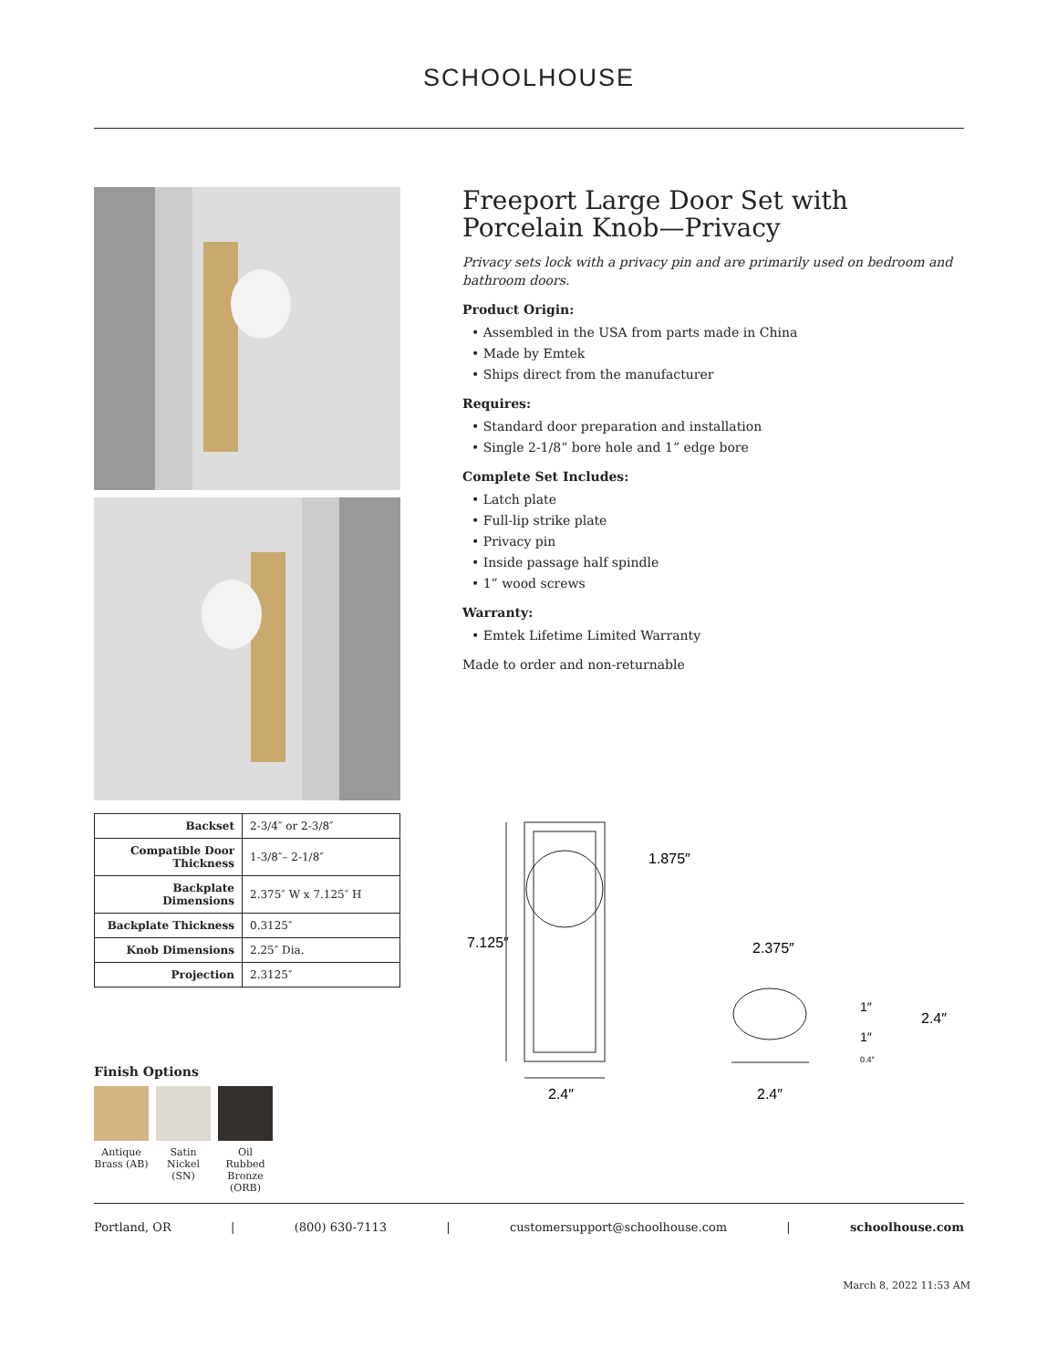SCHOOLHOUSE
| Backset | 2-3/4″ or 2-3/8″ |
| Compatible Door Thickness | 1-3/8″– 2-1/8″ |
| Backplate Dimensions | 2.375″ W x 7.125″ H |
| Backplate Thickness | 0.3125″ |
| Knob Dimensions | 2.25″ Dia. |
| Projection | 2.3125″ |
Finish Options
Antique Brass (AB)
Satin Nickel (SN)
Oil Rubbed Bronze (ORB)
Freeport Large Door Set with Porcelain Knob—Privacy
Privacy sets lock with a privacy pin and are primarily used on bedroom and bathroom doors.
Product Origin:
• Assembled in the USA from parts made in China
• Made by Emtek
• Ships direct from the manufacturer
Requires:
• Standard door preparation and installation
• Single 2-1/8” bore hole and 1” edge bore
Complete Set Includes:
• Latch plate
• Full-lip strike plate
• Privacy pin
• Inside passage half spindle
• 1” wood screws
Warranty:
• Emtek Lifetime Limited Warranty
Made to order and non-returnable
7.125″
1.875″
2.4″
2.375″
2.4″
1″
1″
0.4″
2.4″
Portland, OR | (800) 630-7113 | customersupport@schoolhouse.com | schoolhouse.com
March 8, 2022 11:53 AM